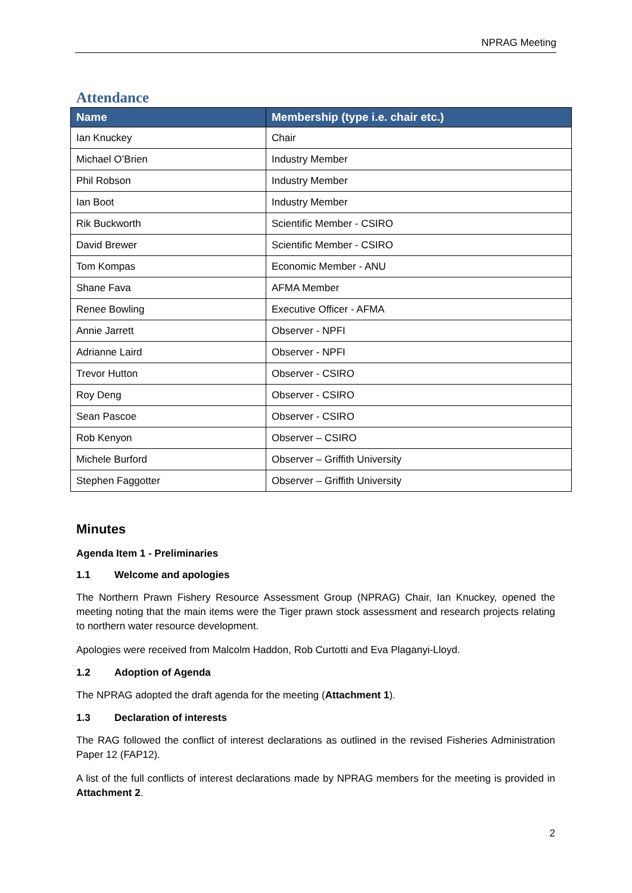NPRAG Meeting
Attendance
| Name | Membership (type i.e. chair etc.) |
| --- | --- |
| Ian Knuckey | Chair |
| Michael O’Brien | Industry Member |
| Phil Robson | Industry Member |
| Ian Boot | Industry Member |
| Rik Buckworth | Scientific Member - CSIRO |
| David Brewer | Scientific Member - CSIRO |
| Tom Kompas | Economic Member - ANU |
| Shane Fava | AFMA Member |
| Renee Bowling | Executive Officer - AFMA |
| Annie Jarrett | Observer - NPFI |
| Adrianne Laird | Observer - NPFI |
| Trevor Hutton | Observer - CSIRO |
| Roy Deng | Observer - CSIRO |
| Sean Pascoe | Observer - CSIRO |
| Rob Kenyon | Observer – CSIRO |
| Michele Burford | Observer – Griffith University |
| Stephen Faggotter | Observer – Griffith University |
Minutes
Agenda Item 1 - Preliminaries
1.1 Welcome and apologies
The Northern Prawn Fishery Resource Assessment Group (NPRAG) Chair, Ian Knuckey, opened the meeting noting that the main items were the Tiger prawn stock assessment and research projects relating to northern water resource development.
Apologies were received from Malcolm Haddon, Rob Curtotti and Eva Plaganyi-Lloyd.
1.2 Adoption of Agenda
The NPRAG adopted the draft agenda for the meeting (Attachment 1).
1.3 Declaration of interests
The RAG followed the conflict of interest declarations as outlined in the revised Fisheries Administration Paper 12 (FAP12).
A list of the full conflicts of interest declarations made by NPRAG members for the meeting is provided in Attachment 2.
2